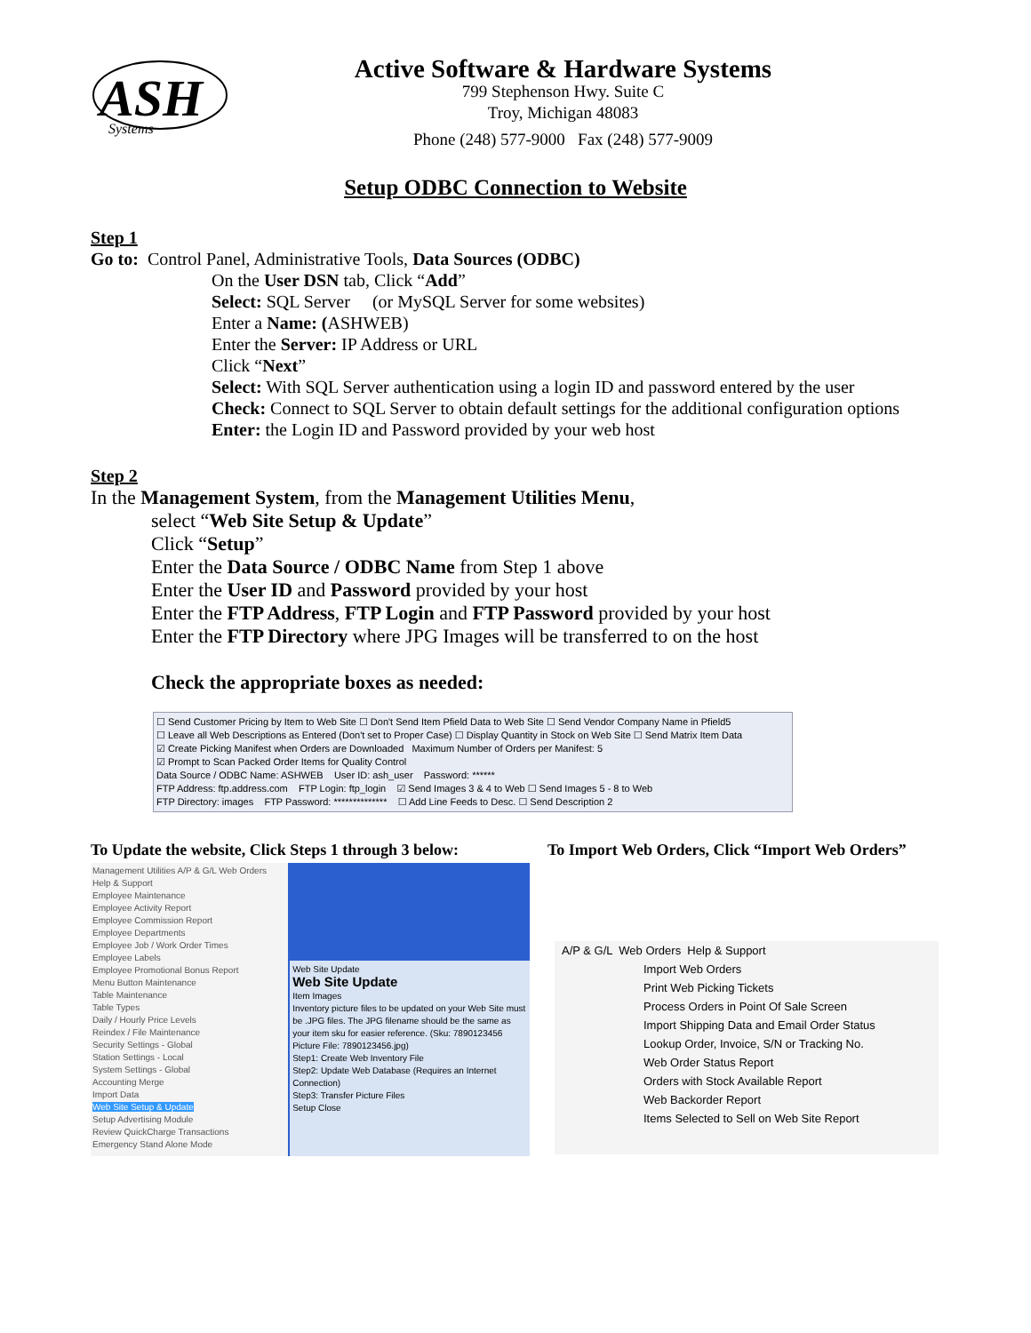ASH
Systems
Active Software & Hardware Systems
799 Stephenson Hwy. Suite C
Troy, Michigan 48083
Phone (248) 577-9000 Fax (248) 577-9009
Setup ODBC Connection to Website
Step 1
Go to: Control Panel, Administrative Tools, Data Sources (ODBC)
On the User DSN tab, Click “Add”
Select: SQL Server (or MySQL Server for some websites)
Enter a Name: (ASHWEB)
Enter the Server: IP Address or URL
Click “Next”
Select: With SQL Server authentication using a login ID and password entered by the user
Check: Connect to SQL Server to obtain default settings for the additional configuration options
Enter: the Login ID and Password provided by your web host
Step 2
In the Management System, from the Management Utilities Menu,
select “Web Site Setup & Update”
Click “Setup”
Enter the Data Source / ODBC Name from Step 1 above
Enter the User ID and Password provided by your host
Enter the FTP Address, FTP Login and FTP Password provided by your host
Enter the FTP Directory where JPG Images will be transferred to on the host
Check the appropriate boxes as needed:
☐ Send Customer Pricing by Item to Web Site ☐ Don't Send Item Pfield Data to Web Site ☐ Send Vendor Company Name in Pfield5
☐ Leave all Web Descriptions as Entered (Don't set to Proper Case) ☐ Display Quantity in Stock on Web Site ☐ Send Matrix Item Data
☑ Create Picking Manifest when Orders are Downloaded Maximum Number of Orders per Manifest: 5
☑ Prompt to Scan Packed Order Items for Quality Control
Data Source / ODBC Name: ASHWEB User ID: ash_user Password: ******
FTP Address: ftp.address.com FTP Login: ftp_login ☑ Send Images 3 & 4 to Web ☐ Send Images 5 - 8 to Web
FTP Directory: images FTP Password: ************** ☐ Add Line Feeds to Desc. ☐ Send Description 2
To Update the website, Click Steps 1 through 3 below:
To Import Web Orders, Click “Import Web Orders”
Management Utilities A/P & G/L Web Orders Help & Support
Employee Maintenance
Employee Activity Report
Employee Commission Report
Employee Departments
Employee Job / Work Order Times
Employee Labels
Employee Promotional Bonus Report
Menu Button Maintenance
Table Maintenance
Table Types
Daily / Hourly Price Levels
Reindex / File Maintenance
Security Settings - Global
Station Settings - Local
System Settings - Global
Accounting Merge
Import Data
Web Site Setup & Update
Setup Advertising Module
Review QuickCharge Transactions
Emergency Stand Alone Mode
Web Site Update
Web Site Update
Item Images
Inventory picture files to be updated on your Web Site must be .JPG files. The JPG filename should be the same as your item sku for easier reference. (Sku: 7890123456 Picture File: 7890123456.jpg)
Step1: Create Web Inventory File
Step2: Update Web Database (Requires an Internet Connection)
Step3: Transfer Picture Files
Setup Close
A/P & G/L Web Orders Help & Support
Import Web Orders
Print Web Picking Tickets
Process Orders in Point Of Sale Screen
Import Shipping Data and Email Order Status
Lookup Order, Invoice, S/N or Tracking No.
Web Order Status Report
Orders with Stock Available Report
Web Backorder Report
Items Selected to Sell on Web Site Report